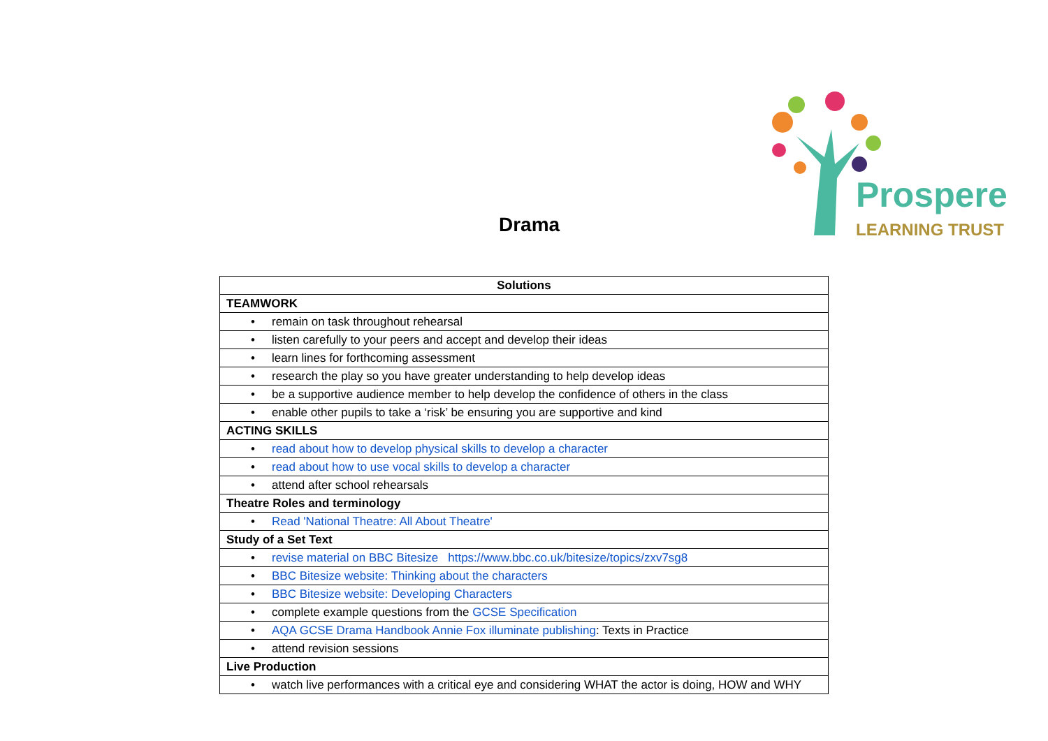Prospere
LEARNING TRUST
Drama
| Solutions |
| --- |
| TEAMWORK |
| • remain on task throughout rehearsal |
| • listen carefully to your peers and accept and develop their ideas |
| • learn lines for forthcoming assessment |
| • research the play so you have greater understanding to help develop ideas |
| • be a supportive audience member to help develop the confidence of others in the class |
| • enable other pupils to take a ‘risk’ be ensuring you are supportive and kind |
| ACTING SKILLS |
| • read about how to develop physical skills to develop a character |
| • read about how to use vocal skills to develop a character |
| • attend after school rehearsals |
| Theatre Roles and terminology |
| • Read 'National Theatre: All About Theatre' |
| Study of a Set Text |
| • revise material on BBC Bitesize https://www.bbc.co.uk/bitesize/topics/zxv7sg8 |
| • BBC Bitesize website: Thinking about the characters |
| • BBC Bitesize website: Developing Characters |
| • complete example questions from the GCSE Specification |
| • AQA GCSE Drama Handbook Annie Fox illuminate publishing : Texts in Practice |
| • attend revision sessions |
| Live Production |
| • watch live performances with a critical eye and considering WHAT the actor is doing, HOW and WHY |